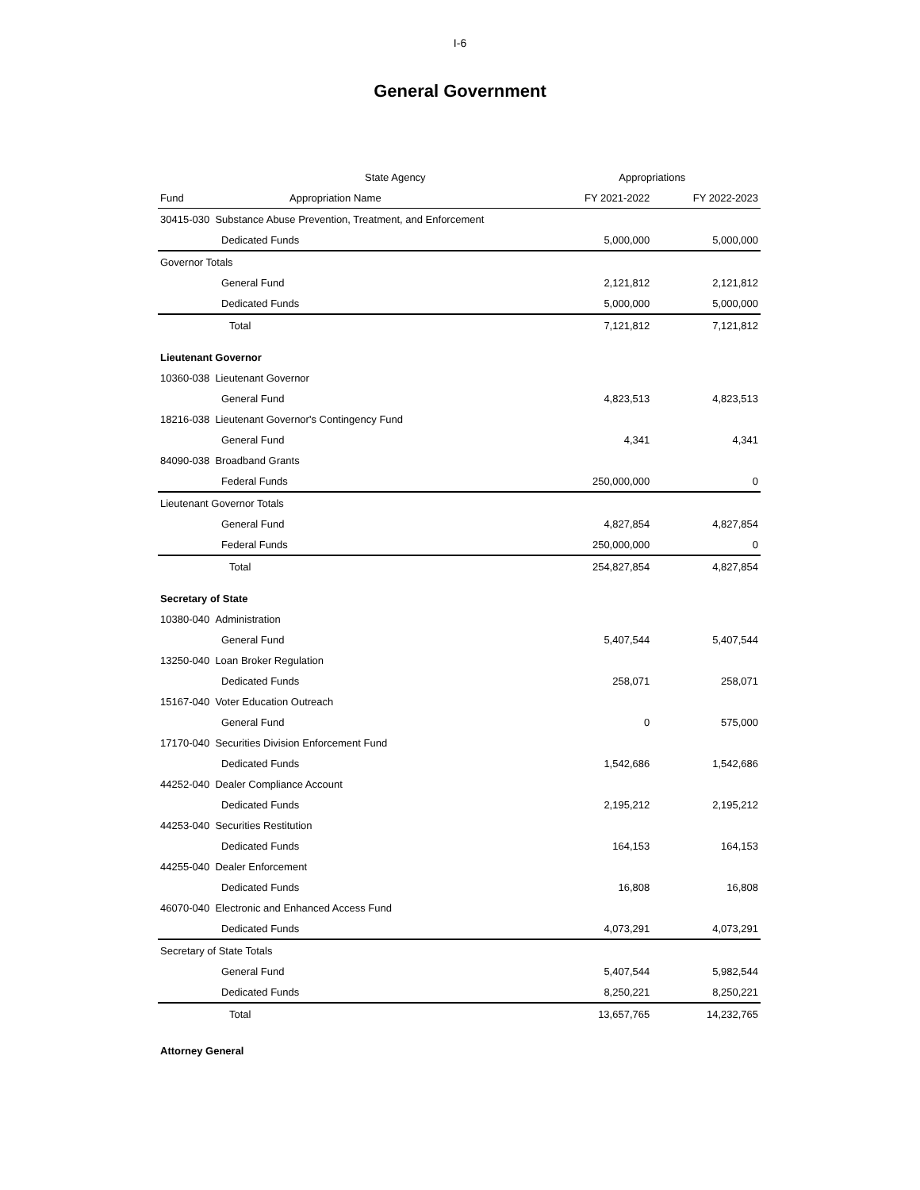I-6
General Government
| | State Agency | Appropriations | |
| --- | --- | --- | --- |
| Fund | Appropriation Name | FY 2021-2022 | FY 2022-2023 |
| 30415-030 Substance Abuse Prevention, Treatment, and Enforcement | | | |
| Dedicated Funds | | 5,000,000 | 5,000,000 |
| Governor Totals | | | |
| General Fund | | 2,121,812 | 2,121,812 |
| Dedicated Funds | | 5,000,000 | 5,000,000 |
| Total | | 7,121,812 | 7,121,812 |
| Lieutenant Governor | | | |
| 10360-038 Lieutenant Governor | | | |
| General Fund | | 4,823,513 | 4,823,513 |
| 18216-038 Lieutenant Governor's Contingency Fund | | | |
| General Fund | | 4,341 | 4,341 |
| 84090-038 Broadband Grants | | | |
| Federal Funds | | 250,000,000 | 0 |
| Lieutenant Governor Totals | | | |
| General Fund | | 4,827,854 | 4,827,854 |
| Federal Funds | | 250,000,000 | 0 |
| Total | | 254,827,854 | 4,827,854 |
| Secretary of State | | | |
| 10380-040 Administration | | | |
| General Fund | | 5,407,544 | 5,407,544 |
| 13250-040 Loan Broker Regulation | | | |
| Dedicated Funds | | 258,071 | 258,071 |
| 15167-040 Voter Education Outreach | | | |
| General Fund | | 0 | 575,000 |
| 17170-040 Securities Division Enforcement Fund | | | |
| Dedicated Funds | | 1,542,686 | 1,542,686 |
| 44252-040 Dealer Compliance Account | | | |
| Dedicated Funds | | 2,195,212 | 2,195,212 |
| 44253-040 Securities Restitution | | | |
| Dedicated Funds | | 164,153 | 164,153 |
| 44255-040 Dealer Enforcement | | | |
| Dedicated Funds | | 16,808 | 16,808 |
| 46070-040 Electronic and Enhanced Access Fund | | | |
| Dedicated Funds | | 4,073,291 | 4,073,291 |
| Secretary of State Totals | | | |
| General Fund | | 5,407,544 | 5,982,544 |
| Dedicated Funds | | 8,250,221 | 8,250,221 |
| Total | | 13,657,765 | 14,232,765 |
| Attorney General | | | |